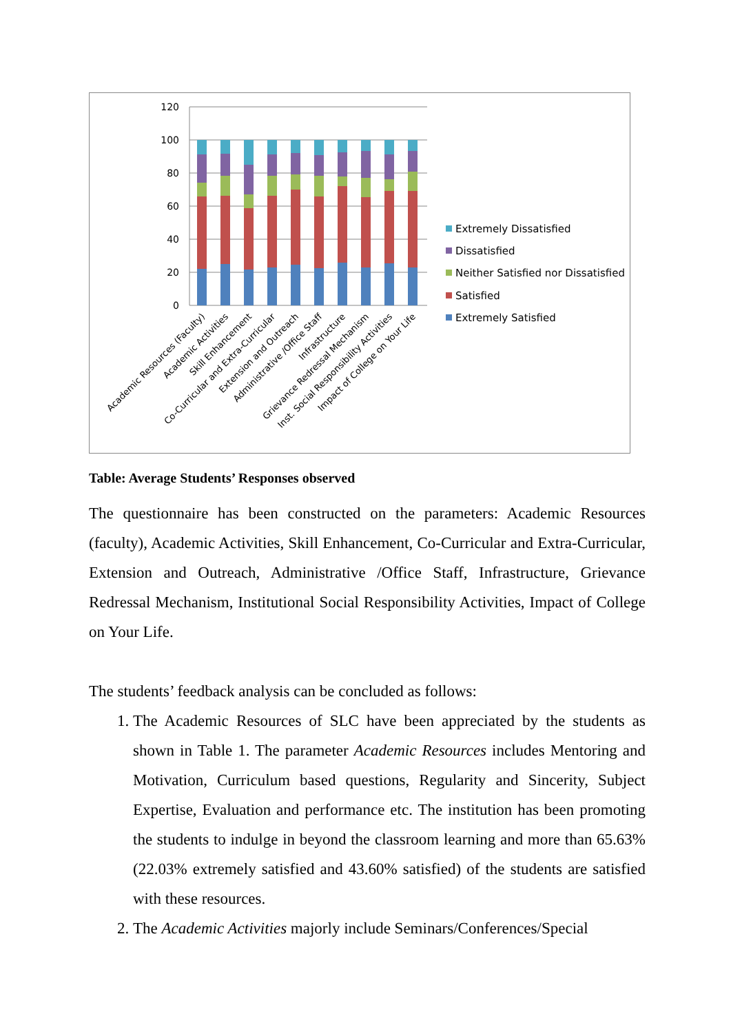120
100
80
60
40
20
0
Academic Resources (Faculty)
Academic Activities
Skill Enhancement
Co-Curricular and Extra-Curricular
Extension and Outreach
Administrative /Office Staff
Infrastructure
Grievance Redressal Mechanism
Inst. Social Responsibility Activities
Impact of College on Your Life
Extremely Dissatisfied
Dissatisfied
Neither Satisfied nor Dissatisfied
Satisfied
Extremely Satisfied
Table: Average Students’ Responses observed
The questionnaire has been constructed on the parameters: Academic Resources (faculty), Academic Activities, Skill Enhancement, Co-Curricular and Extra-Curricular, Extension and Outreach, Administrative /Office Staff, Infrastructure, Grievance Redressal Mechanism, Institutional Social Responsibility Activities, Impact of College on Your Life.
The students’ feedback analysis can be concluded as follows:
1. The Academic Resources of SLC have been appreciated by the students as shown in Table 1. The parameter Academic Resources includes Mentoring and Motivation, Curriculum based questions, Regularity and Sincerity, Subject Expertise, Evaluation and performance etc. The institution has been promoting the students to indulge in beyond the classroom learning and more than 65.63% (22.03% extremely satisfied and 43.60% satisfied) of the students are satisfied with these resources.
2. The Academic Activities majorly include Seminars/Conferences/Special